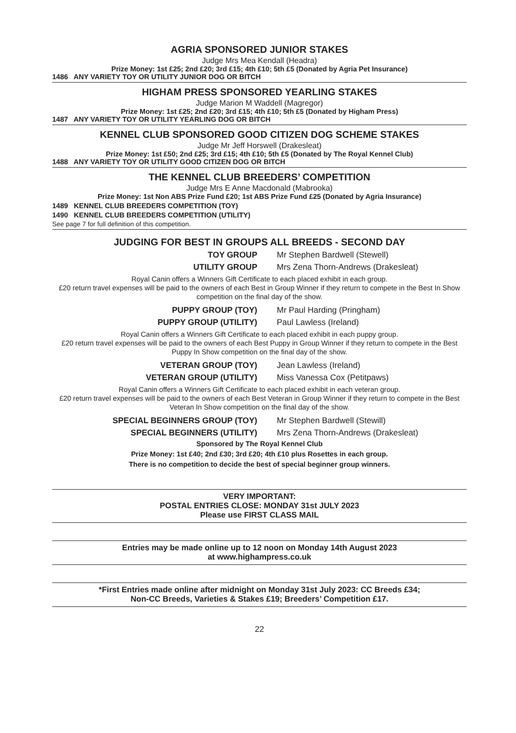AGRIA SPONSORED JUNIOR STAKES
Judge Mrs Mea Kendall (Headra)
Prize Money: 1st £25; 2nd £20; 3rd £15; 4th £10; 5th £5 (Donated by Agria Pet Insurance)
1486 ANY VARIETY TOY OR UTILITY JUNIOR DOG OR BITCH
HIGHAM PRESS SPONSORED YEARLING STAKES
Judge Marion M Waddell (Magregor)
Prize Money: 1st £25; 2nd £20; 3rd £15; 4th £10; 5th £5 (Donated by Higham Press)
1487 ANY VARIETY TOY OR UTILITY YEARLING DOG OR BITCH
KENNEL CLUB SPONSORED GOOD CITIZEN DOG SCHEME STAKES
Judge Mr Jeff Horswell (Drakesleat)
Prize Money: 1st £50; 2nd £25; 3rd £15; 4th £10; 5th £5 (Donated by The Royal Kennel Club)
1488 ANY VARIETY TOY OR UTILITY GOOD CITIZEN DOG OR BITCH
THE KENNEL CLUB BREEDERS’ COMPETITION
Judge Mrs E Anne Macdonald (Mabrooka)
Prize Money: 1st Non ABS Prize Fund £20; 1st ABS Prize Fund £25 (Donated by Agria Insurance)
1489 KENNEL CLUB BREEDERS COMPETITION (TOY)
1490 KENNEL CLUB BREEDERS COMPETITION (UTILITY)
See page 7 for full definition of this competition.
JUDGING FOR BEST IN GROUPS ALL BREEDS - SECOND DAY
TOY GROUP Mr Stephen Bardwell (Stewell)
UTILITY GROUP Mrs Zena Thorn-Andrews (Drakesleat)
Royal Canin offers a Winners Gift Certificate to each placed exhibit in each group.
£20 return travel expenses will be paid to the owners of each Best in Group Winner if they return to compete in the Best In Show competition on the final day of the show.
PUPPY GROUP (TOY) Mr Paul Harding (Pringham)
PUPPY GROUP (UTILITY) Paul Lawless (Ireland)
Royal Canin offers a Winners Gift Certificate to each placed exhibit in each puppy group.
£20 return travel expenses will be paid to the owners of each Best Puppy in Group Winner if they return to compete in the Best Puppy In Show competition on the final day of the show.
VETERAN GROUP (TOY) Jean Lawless (Ireland)
VETERAN GROUP (UTILITY) Miss Vanessa Cox (Petitpaws)
Royal Canin offers a Winners Gift Certificate to each placed exhibit in each veteran group.
£20 return travel expenses will be paid to the owners of each Best Veteran in Group Winner if they return to compete in the Best Veteran In Show competition on the final day of the show.
SPECIAL BEGINNERS GROUP (TOY) Mr Stephen Bardwell (Stewill)
SPECIAL BEGINNERS (UTILITY) Mrs Zena Thorn-Andrews (Drakesleat)
Sponsored by The Royal Kennel Club
Prize Money: 1st £40; 2nd £30; 3rd £20; 4th £10 plus Rosettes in each group.
There is no competition to decide the best of special beginner group winners.
VERY IMPORTANT:
POSTAL ENTRIES CLOSE: MONDAY 31st JULY 2023
Please use FIRST CLASS MAIL
Entries may be made online up to 12 noon on Monday 14th August 2023
at www.highampress.co.uk
*First Entries made online after midnight on Monday 31st July 2023: CC Breeds £34;
Non-CC Breeds, Varieties & Stakes £19; Breeders’ Competition £17.
22